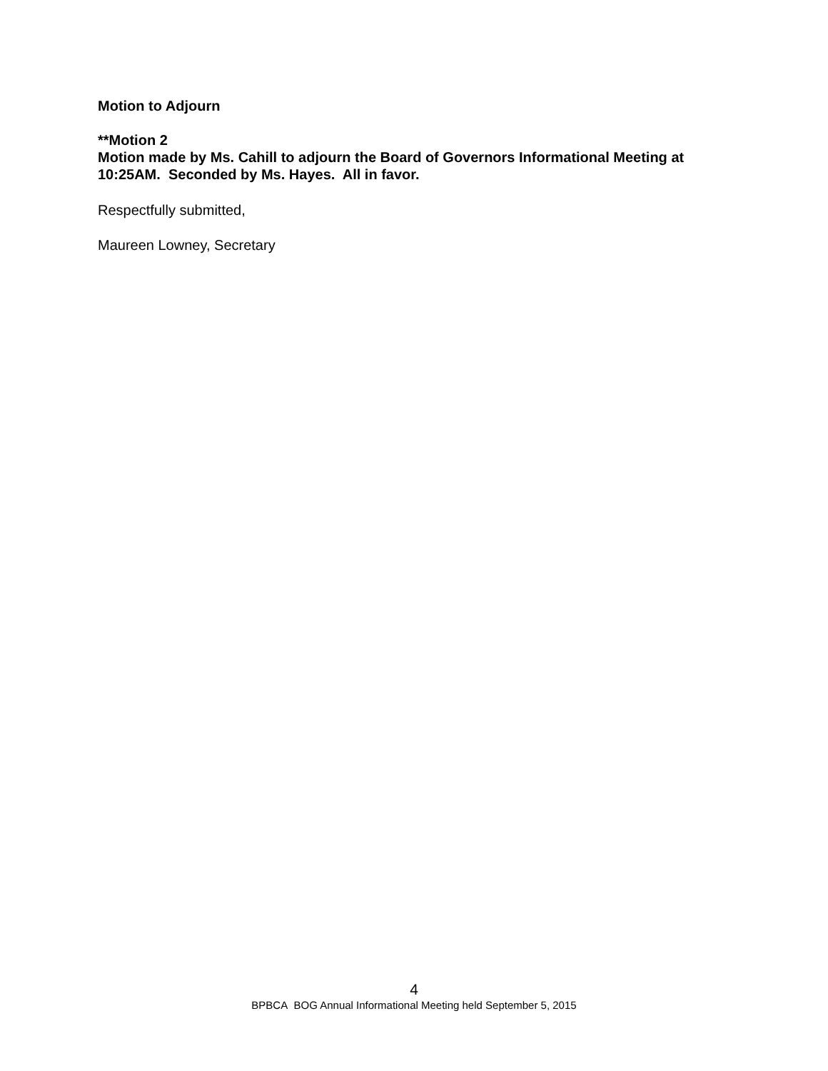Motion to Adjourn
**Motion 2
Motion made by Ms. Cahill to adjourn the Board of Governors Informational Meeting at 10:25AM. Seconded by Ms. Hayes. All in favor.
Respectfully submitted,
Maureen Lowney, Secretary
4
BPBCA BOG Annual Informational Meeting held September 5, 2015